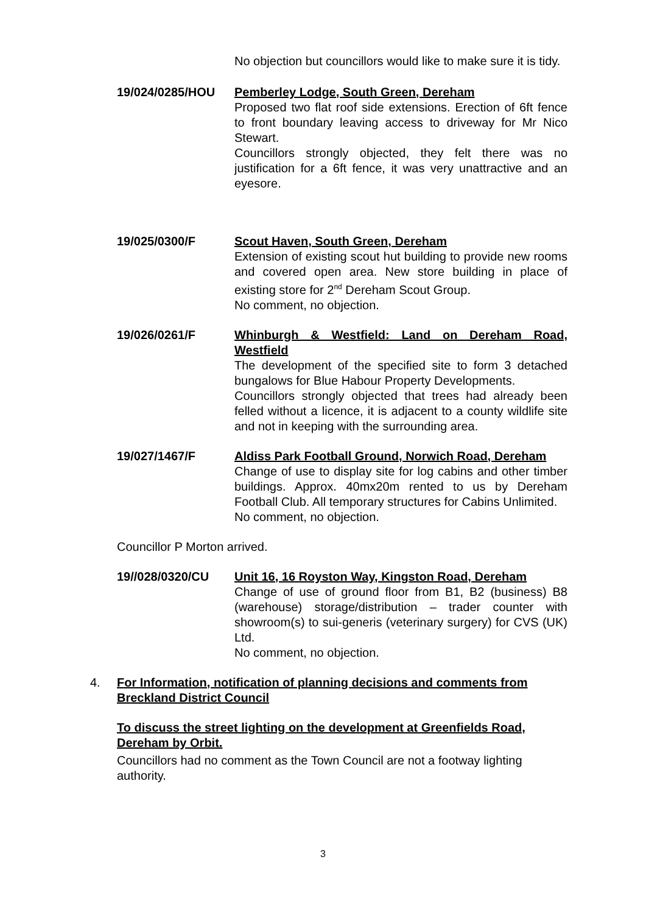No objection but councillors would like to make sure it is tidy.
19/024/0285/HOU Pemberley Lodge, South Green, Dereham
Proposed two flat roof side extensions. Erection of 6ft fence to front boundary leaving access to driveway for Mr Nico Stewart.
Councillors strongly objected, they felt there was no justification for a 6ft fence, it was very unattractive and an eyesore.
19/025/0300/F Scout Haven, South Green, Dereham
Extension of existing scout hut building to provide new rooms and covered open area. New store building in place of existing store for 2<sup>nd</sup> Dereham Scout Group.
No comment, no objection.
19/026/0261/F Whinburgh & Westfield: Land on Dereham Road, Westfield
The development of the specified site to form 3 detached bungalows for Blue Habour Property Developments.
Councillors strongly objected that trees had already been felled without a licence, it is adjacent to a county wildlife site and not in keeping with the surrounding area.
19/027/1467/F Aldiss Park Football Ground, Norwich Road, Dereham
Change of use to display site for log cabins and other timber buildings. Approx. 40mx20m rented to us by Dereham Football Club. All temporary structures for Cabins Unlimited.
No comment, no objection.
Councillor P Morton arrived.
19//028/0320/CU Unit 16, 16 Royston Way, Kingston Road, Dereham
Change of use of ground floor from B1, B2 (business) B8 (warehouse) storage/distribution – trader counter with showroom(s) to sui-generis (veterinary surgery) for CVS (UK) Ltd.
No comment, no objection.
4. For Information, notification of planning decisions and comments from Breckland District Council
To discuss the street lighting on the development at Greenfields Road, Dereham by Orbit.
Councillors had no comment as the Town Council are not a footway lighting authority.
3